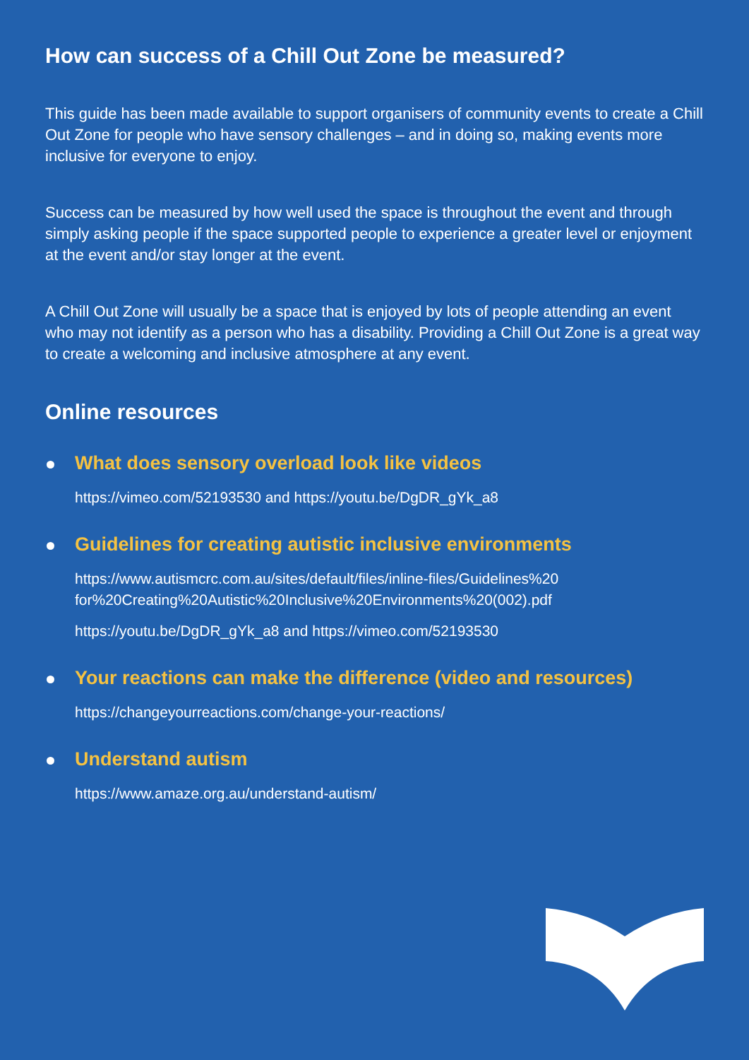How can success of a Chill Out Zone be measured?
This guide has been made available to support organisers of community events to create a Chill Out Zone for people who have sensory challenges – and in doing so, making events more inclusive for everyone to enjoy.
Success can be measured by how well used the space is throughout the event and through simply asking people if the space supported people to experience a greater level or enjoyment at the event and/or stay longer at the event.
A Chill Out Zone will usually be a space that is enjoyed by lots of people attending an event who may not identify as a person who has a disability. Providing a Chill Out Zone is a great way to create a welcoming and inclusive atmosphere at any event.
Online resources
What does sensory overload look like videos
https://vimeo.com/52193530 and https://youtu.be/DgDR_gYk_a8
Guidelines for creating autistic inclusive environments
https://www.autismcrc.com.au/sites/default/files/inline-files/Guidelines%20 for%20Creating%20Autistic%20Inclusive%20Environments%20(002).pdf
https://youtu.be/DgDR_gYk_a8 and https://vimeo.com/52193530
Your reactions can make the difference (video and resources)
https://changeyourreactions.com/change-your-reactions/
Understand autism
https://www.amaze.org.au/understand-autism/